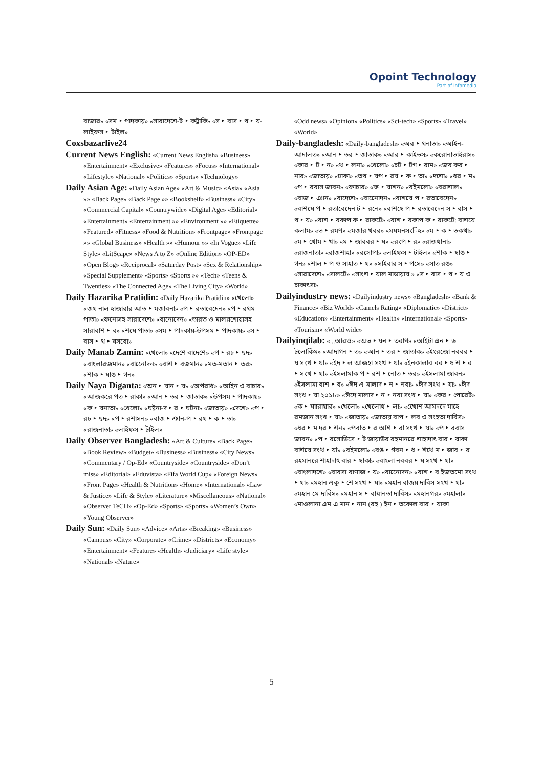Opoint Technology
Part of Infomedia
বাজার» «সম ‣ পাদকায়» «সারাদেশে-ট ‣ কট্টাকি» «স ‣ বাস ‣ থ ‣ য-লাইফস ‣ টাইল»
Coxsbazarlive24
Current News English: «Current News English» «Business» «Entertainment» «Exclusive» «Features» «Focus» «International» «Lifestyle» «National» «Politics» «Sports» «Technology»
Daily Asian Age: «Daily Asian Age» «Art & Music» «Asia» «Asia »» «Back Page» «Back Page »» «Bookshelf» «Business» «City» «Commercial Capital» «Countrywide» «Digital Age» «Editorial» «Entertainment» «Entertainment »» «Environment »» «Etiquette» «Featured» «Fitness» «Food & Nutrition» «Frontpage» «Frontpage »» «Global Business» «Health »» «Humour »» «In Vogue» «Life Style» «LitScape» «News A to Z» «Online Edition» «OP-ED» «Open Blog» «Reciprocal» «Saturday Post» «Sex & Relationship» «Special Supplement» «Sports» «Sports »» «Tech» «Teens & Twenties» «The Connected Age» «The Living City» «World»
Daily Hazarika Pratidin: «Daily Hazarika Pratidin» «খেলো» «জয নাল হাজারার আত ‣ মজাবনা» «প ‣ রতাবেদেন» «প ‣ রথম পাতা» «ফনোসহ সারাদেশে» «বানোদেন» «ভারত ও মালয়শোয়াসহ সারাবাশ ‣ ব» «শষে পাতা» «সম ‣ পাদকায়-উপসম ‣ পাদকায়» «স ‣ বাস ‣ থ ‣ যসবো»
Daily Manab Zamin: «খেলো» «দেশে বাদেশে» «প ‣ রচ ‣ ছদ» «বাংলারজমান» «বানোেদন» «বাশ ‣ বজমান» «মত-মতান ‣ তর» «শাক ‣ ষাঙ ‣ গন»
Daily Naya Diganta: «অন ‣ যান ‣ য» «অপরাধ» «আইন ও বাচার» «আজকরে পত ‣ রাকা» «আন ‣ তর ‣ জাতাক» «উপসম ‣ পাদকায়» «ক ‣ ষনাতা» «খেলো» «ঘষ্টনা-দ ‣ র ‣ ঘটনা» «জাতায়» «দেশে» «প ‣ রচ ‣ ছদ» «প ‣ রশাসন» «বাজ ‣ ঞান-প ‣ রয ‣ ক ‣ তা» «রাজনাতা» «লাইফস ‣ টাইল»
Daily Observer Bangladesh: «Art & Culture» «Back Page» «Book Review» «Budget» «Business» «Business» «City News» «Commentary / Op-Ed» «Countryside» «Countryside» «Don’t miss» «Editorial» «Eduvista» «Fifa World Cup» «Foreign News» «Front Page» «Health & Nutrition» «Home» «International» «Law & Justice» «Life & Style» «Literature» «Miscellaneous» «National» «Observer TeCH» «Op-Ed» «Sports» «Sports» «Women’s Own» «Young Observer»
Daily Sun: «Daily Sun» «Advice» «Arts» «Breaking» «Business» «Campus» «City» «Corporate» «Crime» «Districts» «Economy» «Entertainment» «Feature» «Health» «Judiciary» «Life style» «National» «Nature»
«Odd news» «Opinion» «Politics» «Sci-tech» «Sports» «Travel» «World»
Daily-bangladesh: «Daily-bangladesh» «অর ‣ থনাতা» «আইন-আদালত» «আন ‣ তর ‣ জাতাক» «আর ‣ কাইভস» «করোনাভাইরাস» «কার ‣ ট ‣ ন» «খ ‣ লনা» «খেলো» «চট ‣ টগ ‣ রাম» «জব কর ‣ নার» «জাতায়» «ঢাকা» «তথ ‣ যপ ‣ রয ‣ ক ‣ তা» «দশো» «ধর ‣ ম» «প ‣ রবাস জাবন» «ফাচার» «ফ ‣ যাশন» «বইমলো» «বরাশাল» «বাজ ‣ ঞান» «বাদেশে» «বানোেদন» «বাশষে প ‣ রতাবেদেন» «বাশষে প ‣ রতাবেদেন ট ‣ রনে» «বাশষে প ‣ রতাবেদেন স ‣ বাস ‣ থ ‣ য» «বাশ ‣ বকাপ ক ‣ রাকটে» «বাশ ‣ বকাপ ক ‣ রাকটে: বাশষে কলাম» «ভ ‣ রমণ» «মজার খবর» «মযমনসংিহ» «ম ‣ ক ‣ তকথা» «ম ‣ খোম ‣ খা» «ম ‣ জাববর ‣ ষ» «রংপ ‣ র» «রাজধানা» «রাজনাতা» «রাজশাহা» «রসোপা» «লাইফস ‣ টাইল» «শাক ‣ ষাঙ ‣ গন» «শাল ‣ প ও সাহাত ‣ য» «সাইবার স ‣ পসে» «সাত রঙ» «সারাদেশে» «সালটে» «সাংশ ‣ যাল মাডায়ায » «স ‣ বাস ‣ থ ‣ য ও চাকাৎসা»
Dailyindustry news: «Dailyindustry news» «Bangladesh» «Bank & Finance» «Biz World» «Camels Rating» «Diplomatic» «District» «Education» «Entertainment» «Health» «International» «Sports» «Tourism» «World wide»
Dailyinqilab: «...আরও» «অভ ‣ যন ‣ তরাণ» «আইটা এন ‣ ড টলোকিম» «আদাগন ‣ ত» «আন ‣ তর ‣ জাতাক» «ইংরজো নববর ‣ ষ সংখ ‣ যা» «ইদ ‣ ল আজহা সংখ ‣ যা» «ইনকালাব বর ‣ ষ শ ‣ র ‣ সংখ ‣ যা» «ইসলামাক প ‣ রশ ‣ নোত ‣ তর» «ইসলামা জাবন» «ইসলামা বাশ ‣ ব» «ঈদ এ মালাদ ‣ ন ‣ নবা» «ঈদ সংখ ‣ যা» «ঈদ সংখ ‣ যা ২০১৮» «ঈদে মালাদ ‣ ন ‣ নবা সংখ ‣ যা» «কর ‣ পোরেট» «ক ‣ যাারায়ার» «খেলো» «খেলোধ ‣ লা» «খোেশ আমদদে মাহে রমজান সংখ ‣ যা» «জাতায়» «জাতায় বাপ ‣ লব ও সংহতা দাবিস» «ধর ‣ ম দর ‣ শন» «পবাত ‣ র আশ ‣ রা সংখ ‣ যা» «প ‣ রবাস জাবন» «প ‣ রসোডিসে ‣ ট জায়াউর রহমানরে শাহাদাৎ বার ‣ ষাকা বাশষে সংখ ‣ যা» «বইমলো» «বঙ ‣ গবন ‣ ধ ‣ শখে ম ‣ জাব ‣ র রহমানরে শাহাদাৎ বার ‣ ষাকা» «বাংলা নববর ‣ ষ সংখ ‣ যা» «বাংলাদশে» «বাবসা বাণাজ ‣ য» «বানোেদন» «বাশ ‣ ব ইজতমো সংখ ‣ যা» «মহান একু ‣ শে সংখ ‣ যা» «মহান বাজয় দাবিস সংখ ‣ যা» «মহান মে দাবিস» «মহান স ‣ বাধানতা দাবিস» «মহানগর» «মহালা» «মাওলানা এম এ মান ‣ নান (রহ.) ইন ‣ তকোল বার ‣ ষাকা
5